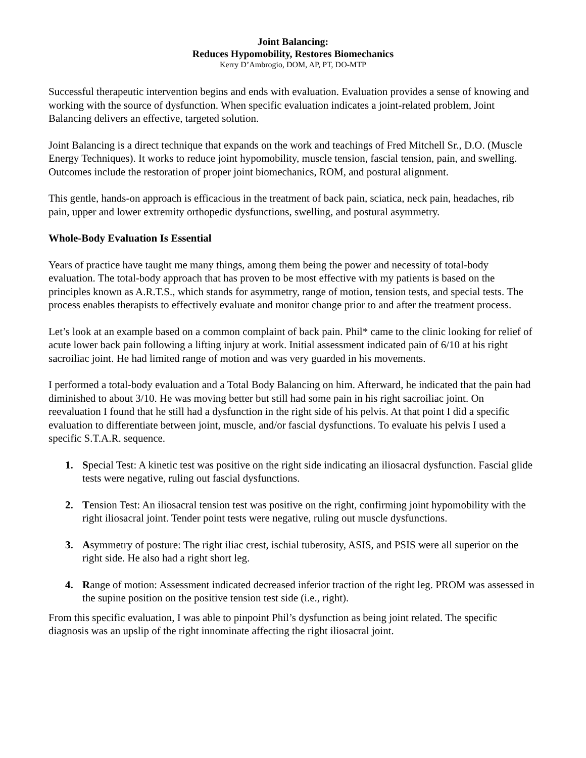Joint Balancing:
Reduces Hypomobility, Restores Biomechanics
Kerry D’Ambrogio, DOM, AP, PT, DO-MTP
Successful therapeutic intervention begins and ends with evaluation. Evaluation provides a sense of knowing and working with the source of dysfunction. When specific evaluation indicates a joint-related problem, Joint Balancing delivers an effective, targeted solution.
Joint Balancing is a direct technique that expands on the work and teachings of Fred Mitchell Sr., D.O. (Muscle Energy Techniques). It works to reduce joint hypomobility, muscle tension, fascial tension, pain, and swelling. Outcomes include the restoration of proper joint biomechanics, ROM, and postural alignment.
This gentle, hands-on approach is efficacious in the treatment of back pain, sciatica, neck pain, headaches, rib pain, upper and lower extremity orthopedic dysfunctions, swelling, and postural asymmetry.
Whole-Body Evaluation Is Essential
Years of practice have taught me many things, among them being the power and necessity of total-body evaluation. The total-body approach that has proven to be most effective with my patients is based on the principles known as A.R.T.S., which stands for asymmetry, range of motion, tension tests, and special tests. The process enables therapists to effectively evaluate and monitor change prior to and after the treatment process.
Let’s look at an example based on a common complaint of back pain. Phil* came to the clinic looking for relief of acute lower back pain following a lifting injury at work. Initial assessment indicated pain of 6/10 at his right sacroiliac joint. He had limited range of motion and was very guarded in his movements.
I performed a total-body evaluation and a Total Body Balancing on him. Afterward, he indicated that the pain had diminished to about 3/10. He was moving better but still had some pain in his right sacroiliac joint. On reevaluation I found that he still had a dysfunction in the right side of his pelvis. At that point I did a specific evaluation to differentiate between joint, muscle, and/or fascial dysfunctions. To evaluate his pelvis I used a specific S.T.A.R. sequence.
1. Special Test: A kinetic test was positive on the right side indicating an iliosacral dysfunction. Fascial glide tests were negative, ruling out fascial dysfunctions.
2. Tension Test: An iliosacral tension test was positive on the right, confirming joint hypomobility with the right iliosacral joint. Tender point tests were negative, ruling out muscle dysfunctions.
3. Asymmetry of posture: The right iliac crest, ischial tuberosity, ASIS, and PSIS were all superior on the right side. He also had a right short leg.
4. Range of motion: Assessment indicated decreased inferior traction of the right leg. PROM was assessed in the supine position on the positive tension test side (i.e., right).
From this specific evaluation, I was able to pinpoint Phil’s dysfunction as being joint related. The specific diagnosis was an upslip of the right innominate affecting the right iliosacral joint.